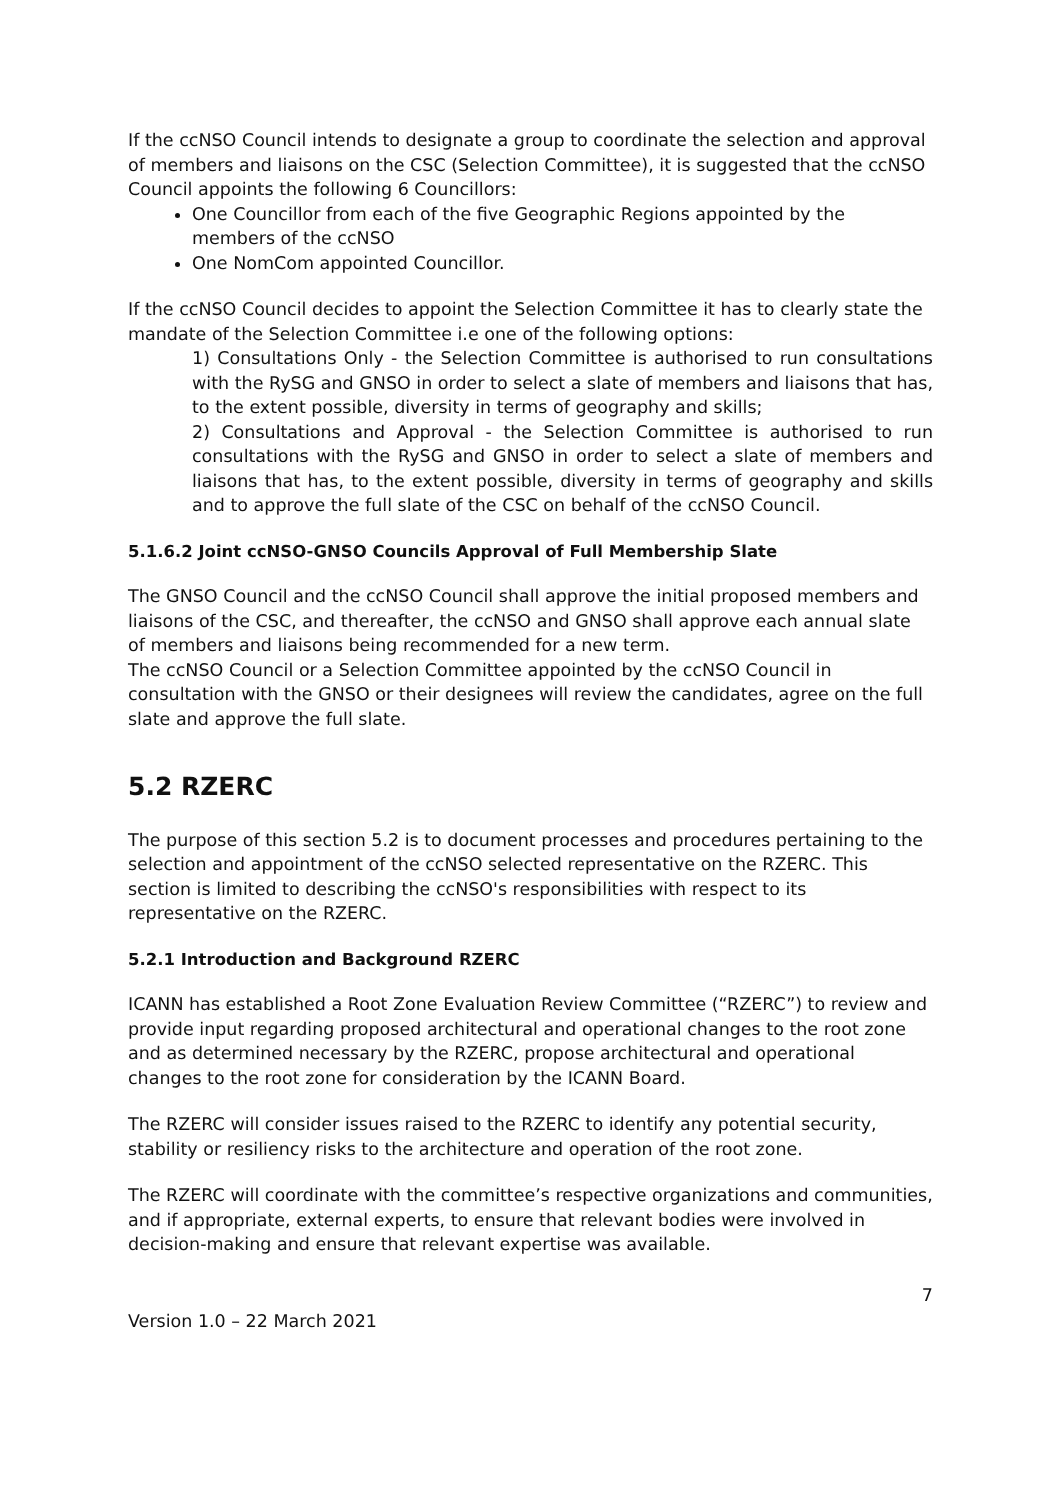If the ccNSO Council intends to designate a group to coordinate the selection and approval of members and liaisons on the CSC (Selection Committee), it is suggested that the ccNSO Council appoints the following 6 Councillors:
One Councillor from each of the five Geographic Regions appointed by the members of the ccNSO
One NomCom appointed Councillor.
If the ccNSO Council decides to appoint the Selection Committee it has to clearly state the mandate of the Selection Committee i.e one of the following options:
1) Consultations Only - the Selection Committee is authorised to run consultations with the RySG and GNSO in order to select a slate of members and liaisons that has, to the extent possible, diversity in terms of geography and skills;
2) Consultations and Approval - the Selection Committee is authorised to run consultations with the RySG and GNSO in order to select a slate of members and liaisons that has, to the extent possible, diversity in terms of geography and skills and to approve the full slate of the CSC on behalf of the ccNSO Council.
5.1.6.2 Joint ccNSO-GNSO Councils Approval of Full Membership Slate
The GNSO Council and the ccNSO Council shall approve the initial proposed members and liaisons of the CSC, and thereafter, the ccNSO and GNSO shall approve each annual slate of members and liaisons being recommended for a new term.
The ccNSO Council or a Selection Committee appointed by the ccNSO Council in consultation with the GNSO or their designees will review the candidates, agree on the full slate and approve the full slate.
5.2 RZERC
The purpose of this section 5.2 is to document processes and procedures pertaining to the selection and appointment of the ccNSO selected representative on the RZERC. This section is limited to describing the ccNSO's responsibilities with respect to its representative on the RZERC.
5.2.1 Introduction and Background RZERC
ICANN has established a Root Zone Evaluation Review Committee (“RZERC”) to review and provide input regarding proposed architectural and operational changes to the root zone and as determined necessary by the RZERC, propose architectural and operational changes to the root zone for consideration by the ICANN Board.
The RZERC will consider issues raised to the RZERC to identify any potential security, stability or resiliency risks to the architecture and operation of the root zone.
The RZERC will coordinate with the committee’s respective organizations and communities, and if appropriate, external experts, to ensure that relevant bodies were involved in decision-making and ensure that relevant expertise was available.
7
Version 1.0 – 22 March 2021